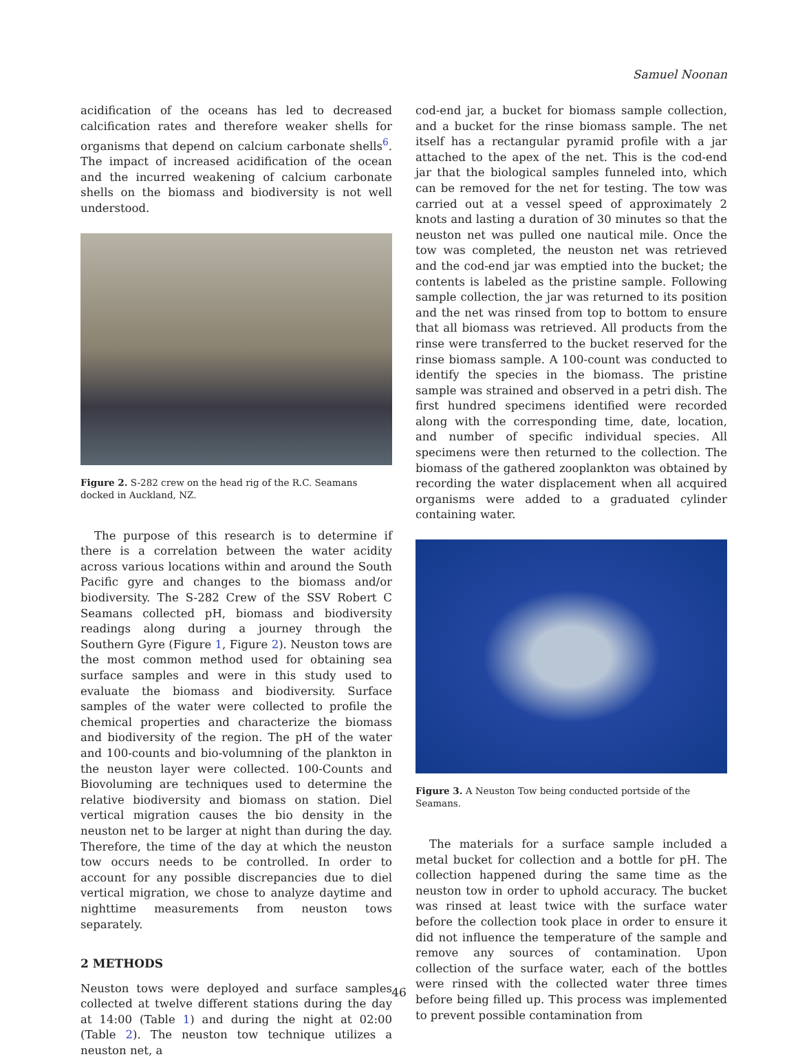Samuel Noonan
acidification of the oceans has led to decreased calcification rates and therefore weaker shells for organisms that depend on calcium carbonate shells<sup>6</sup>. The impact of increased acidification of the ocean and the incurred weakening of calcium carbonate shells on the biomass and biodiversity is not well understood.
Figure 2. S-282 crew on the head rig of the R.C. Seamans docked in Auckland, NZ.
The purpose of this research is to determine if there is a correlation between the water acidity across various locations within and around the South Pacific gyre and changes to the biomass and/or biodiversity. The S-282 Crew of the SSV Robert C Seamans collected pH, biomass and biodiversity readings along during a journey through the Southern Gyre (Figure 1, Figure 2). Neuston tows are the most common method used for obtaining sea surface samples and were in this study used to evaluate the biomass and biodiversity. Surface samples of the water were collected to profile the chemical properties and characterize the biomass and biodiversity of the region. The pH of the water and 100-counts and bio-volumning of the plankton in the neuston layer were collected. 100-Counts and Biovoluming are techniques used to determine the relative biodiversity and biomass on station. Diel vertical migration causes the bio density in the neuston net to be larger at night than during the day. Therefore, the time of the day at which the neuston tow occurs needs to be controlled. In order to account for any possible discrepancies due to diel vertical migration, we chose to analyze daytime and nighttime measurements from neuston tows separately.
2 METHODS
Neuston tows were deployed and surface samples collected at twelve different stations during the day at 14:00 (Table 1) and during the night at 02:00 (Table 2). The neuston tow technique utilizes a neuston net, a
cod-end jar, a bucket for biomass sample collection, and a bucket for the rinse biomass sample. The net itself has a rectangular pyramid profile with a jar attached to the apex of the net. This is the cod-end jar that the biological samples funneled into, which can be removed for the net for testing. The tow was carried out at a vessel speed of approximately 2 knots and lasting a duration of 30 minutes so that the neuston net was pulled one nautical mile. Once the tow was completed, the neuston net was retrieved and the cod-end jar was emptied into the bucket; the contents is labeled as the pristine sample. Following sample collection, the jar was returned to its position and the net was rinsed from top to bottom to ensure that all biomass was retrieved. All products from the rinse were transferred to the bucket reserved for the rinse biomass sample. A 100-count was conducted to identify the species in the biomass. The pristine sample was strained and observed in a petri dish. The first hundred specimens identified were recorded along with the corresponding time, date, location, and number of specific individual species. All specimens were then returned to the collection. The biomass of the gathered zooplankton was obtained by recording the water displacement when all acquired organisms were added to a graduated cylinder containing water.
Figure 3. A Neuston Tow being conducted portside of the Seamans.
The materials for a surface sample included a metal bucket for collection and a bottle for pH. The collection happened during the same time as the neuston tow in order to uphold accuracy. The bucket was rinsed at least twice with the surface water before the collection took place in order to ensure it did not influence the temperature of the sample and remove any sources of contamination. Upon collection of the surface water, each of the bottles were rinsed with the collected water three times before being filled up. This process was implemented to prevent possible contamination from
46